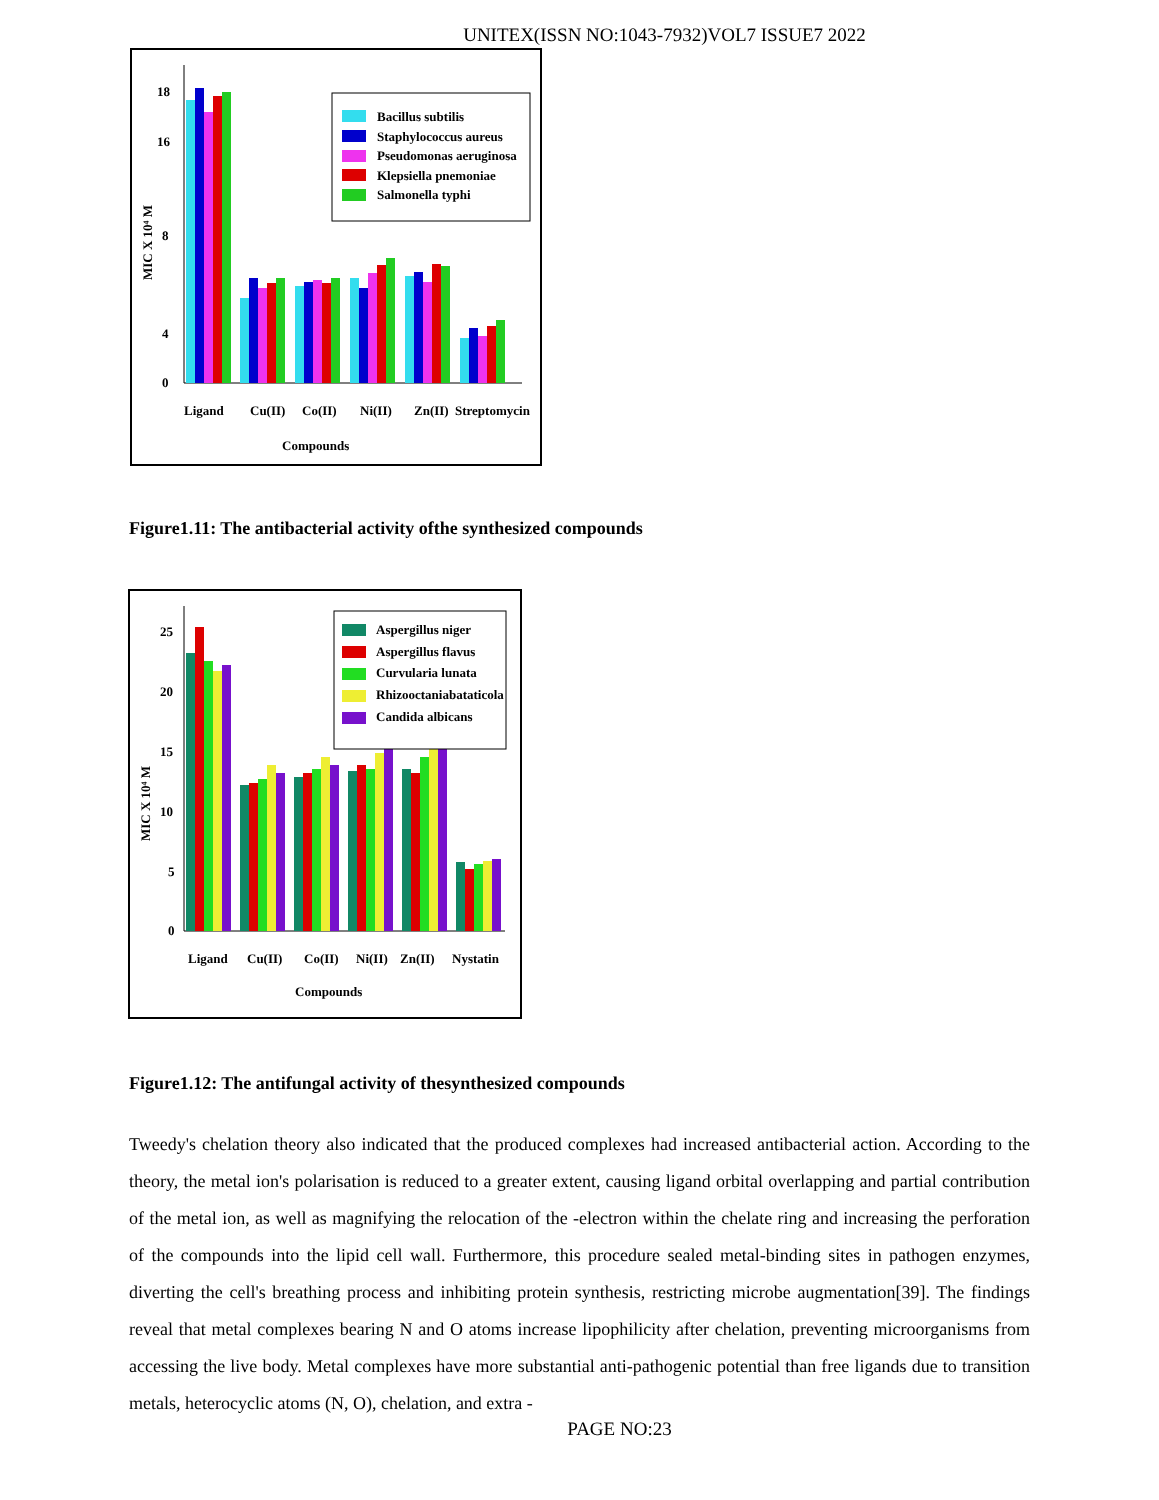UNITEX(ISSN NO:1043-7932)VOL7 ISSUE7 2022
0
4
8
16
18
MIC X 10⁴ M
Bacillus subtilis
Staphylococcus aureus
Pseudomonas aeruginosa
Klepsiella pnemoniae
Salmonella typhi
Ligand
Cu(II)
Co(II)
Ni(II)
Zn(II)
Streptomycin
Compounds
Figure1.11: The antibacterial activity ofthe synthesized compounds
0
5
10
15
20
25
MIC X 10⁴ M
Aspergillus niger
Aspergillus flavus
Curvularia lunata
Rhizooctaniabataticola
Candida albicans
Ligand
Cu(II)
Co(II)
Ni(II)
Zn(II)
Nystatin
Compounds
Figure1.12: The antifungal activity of thesynthesized compounds
Tweedy's chelation theory also indicated that the produced complexes had increased antibacterial action. According to the theory, the metal ion's polarisation is reduced to a greater extent, causing ligand orbital overlapping and partial contribution of the metal ion, as well as magnifying the relocation of the -electron within the chelate ring and increasing the perforation of the compounds into the lipid cell wall. Furthermore, this procedure sealed metal-binding sites in pathogen enzymes, diverting the cell's breathing process and inhibiting protein synthesis, restricting microbe augmentation[39]. The findings reveal that metal complexes bearing N and O atoms increase lipophilicity after chelation, preventing microorganisms from accessing the live body. Metal complexes have more substantial anti-pathogenic potential than free ligands due to transition metals, heterocyclic atoms (N, O), chelation, and extra -
PAGE NO:23